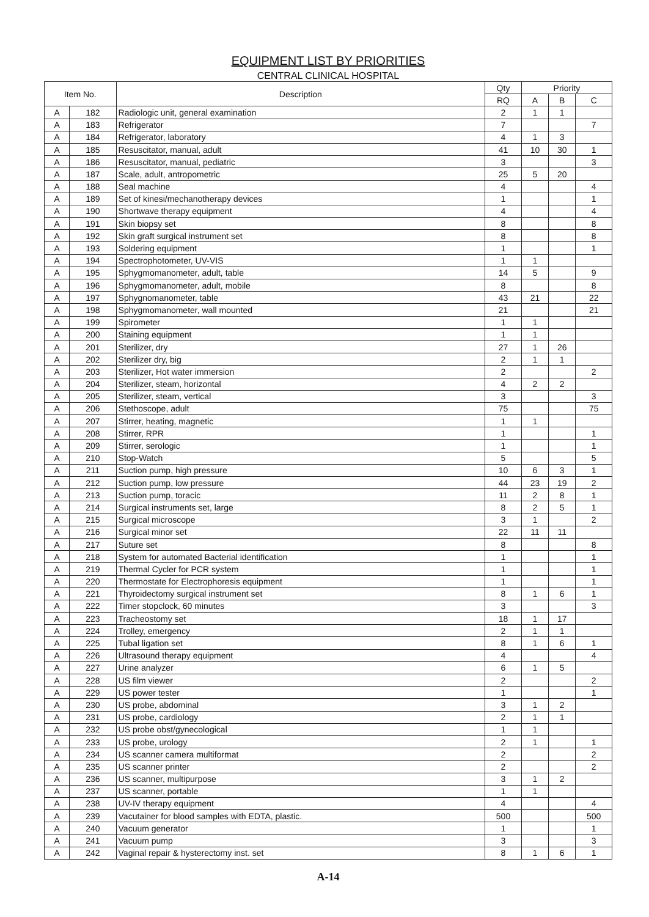EQUIPMENT LIST BY PRIORITIES
CENTRAL CLINICAL HOSPITAL
| Item No. | | Description | Qty | Priority | | |
| --- | --- | --- | --- | --- | --- | --- |
| | | | RQ | A | B | C |
| A | 182 | Radiologic unit, general examination | 2 | 1 | 1 | |
| A | 183 | Refrigerator | 7 | | | 7 |
| A | 184 | Refrigerator, laboratory | 4 | 1 | 3 | |
| A | 185 | Resuscitator, manual, adult | 41 | 10 | 30 | 1 |
| A | 186 | Resuscitator, manual, pediatric | 3 | | | 3 |
| A | 187 | Scale, adult, antropometric | 25 | 5 | 20 | |
| A | 188 | Seal machine | 4 | | | 4 |
| A | 189 | Set of kinesi/mechanotherapy devices | 1 | | | 1 |
| A | 190 | Shortwave therapy equipment | 4 | | | 4 |
| A | 191 | Skin biopsy set | 8 | | | 8 |
| A | 192 | Skin graft surgical instrument set | 8 | | | 8 |
| A | 193 | Soldering equipment | 1 | | | 1 |
| A | 194 | Spectrophotometer, UV-VIS | 1 | 1 | | |
| A | 195 | Sphygmomanometer, adult, table | 14 | 5 | | 9 |
| A | 196 | Sphygmomanometer, adult, mobile | 8 | | | 8 |
| A | 197 | Sphygnomanometer, table | 43 | 21 | | 22 |
| A | 198 | Sphygmomanometer, wall mounted | 21 | | | 21 |
| A | 199 | Spirometer | 1 | 1 | | |
| A | 200 | Staining equipment | 1 | 1 | | |
| A | 201 | Sterilizer, dry | 27 | 1 | 26 | |
| A | 202 | Sterilizer dry, big | 2 | 1 | 1 | |
| A | 203 | Sterilizer, Hot water immersion | 2 | | | 2 |
| A | 204 | Sterilizer, steam, horizontal | 4 | 2 | 2 | |
| A | 205 | Sterilizer, steam, vertical | 3 | | | 3 |
| A | 206 | Stethoscope, adult | 75 | | | 75 |
| A | 207 | Stirrer, heating, magnetic | 1 | 1 | | |
| A | 208 | Stirrer, RPR | 1 | | | 1 |
| A | 209 | Stirrer, serologic | 1 | | | 1 |
| A | 210 | Stop-Watch | 5 | | | 5 |
| A | 211 | Suction pump, high pressure | 10 | 6 | 3 | 1 |
| A | 212 | Suction pump, low pressure | 44 | 23 | 19 | 2 |
| A | 213 | Suction pump, toracic | 11 | 2 | 8 | 1 |
| A | 214 | Surgical instruments set, large | 8 | 2 | 5 | 1 |
| A | 215 | Surgical microscope | 3 | 1 | | 2 |
| A | 216 | Surgical minor set | 22 | 11 | 11 | |
| A | 217 | Suture set | 8 | | | 8 |
| A | 218 | System for automated Bacterial identification | 1 | | | 1 |
| A | 219 | Thermal Cycler for PCR system | 1 | | | 1 |
| A | 220 | Thermostate for Electrophoresis equipment | 1 | | | 1 |
| A | 221 | Thyroidectomy surgical instrument set | 8 | 1 | 6 | 1 |
| A | 222 | Timer stopclock, 60 minutes | 3 | | | 3 |
| A | 223 | Tracheostomy set | 18 | 1 | 17 | |
| A | 224 | Trolley, emergency | 2 | 1 | 1 | |
| A | 225 | Tubal ligation set | 8 | 1 | 6 | 1 |
| A | 226 | Ultrasound therapy equipment | 4 | | | 4 |
| A | 227 | Urine analyzer | 6 | 1 | 5 | |
| A | 228 | US film viewer | 2 | | | 2 |
| A | 229 | US power tester | 1 | | | 1 |
| A | 230 | US probe, abdominal | 3 | 1 | 2 | |
| A | 231 | US probe, cardiology | 2 | 1 | 1 | |
| A | 232 | US probe obst/gynecological | 1 | 1 | | |
| A | 233 | US probe, urology | 2 | 1 | | 1 |
| A | 234 | US scanner camera multiformat | 2 | | | 2 |
| A | 235 | US scanner printer | 2 | | | 2 |
| A | 236 | US scanner, multipurpose | 3 | 1 | 2 | |
| A | 237 | US scanner, portable | 1 | 1 | | |
| A | 238 | UV-IV therapy equipment | 4 | | | 4 |
| A | 239 | Vacutainer for blood samples with EDTA, plastic. | 500 | | | 500 |
| A | 240 | Vacuum generator | 1 | | | 1 |
| A | 241 | Vacuum pump | 3 | | | 3 |
| A | 242 | Vaginal repair & hysterectomy inst. set | 8 | 1 | 6 | 1 |
A-14